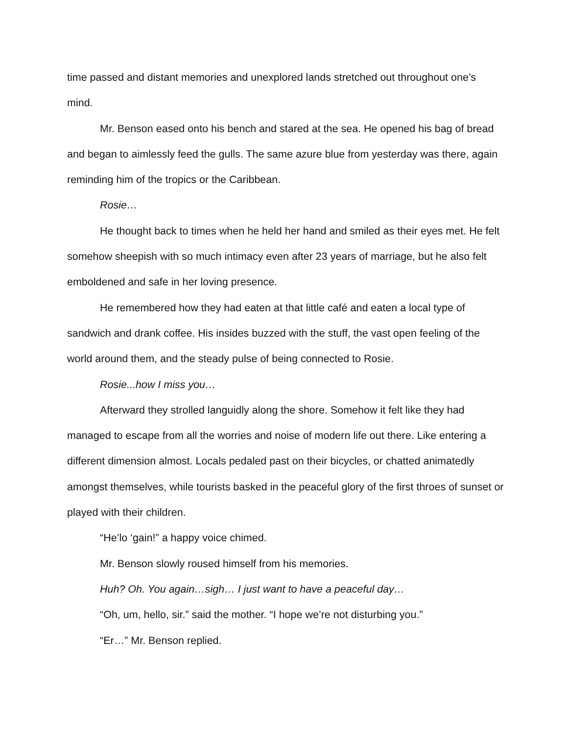time passed and distant memories and unexplored lands stretched out throughout one’s mind.
Mr. Benson eased onto his bench and stared at the sea. He opened his bag of bread and began to aimlessly feed the gulls. The same azure blue from yesterday was there, again reminding him of the tropics or the Caribbean.
Rosie…
He thought back to times when he held her hand and smiled as their eyes met. He felt somehow sheepish with so much intimacy even after 23 years of marriage, but he also felt emboldened and safe in her loving presence.
He remembered how they had eaten at that little café and eaten a local type of sandwich and drank coffee. His insides buzzed with the stuff, the vast open feeling of the world around them, and the steady pulse of being connected to Rosie.
Rosie...how I miss you…
Afterward they strolled languidly along the shore. Somehow it felt like they had managed to escape from all the worries and noise of modern life out there. Like entering a different dimension almost. Locals pedaled past on their bicycles, or chatted animatedly amongst themselves, while tourists basked in the peaceful glory of the first throes of sunset or played with their children.
“He’lo ‘gain!” a happy voice chimed.
Mr. Benson slowly roused himself from his memories.
Huh? Oh. You again…sigh… I just want to have a peaceful day…
“Oh, um, hello, sir.” said the mother. “I hope we’re not disturbing you.”
“Er…” Mr. Benson replied.